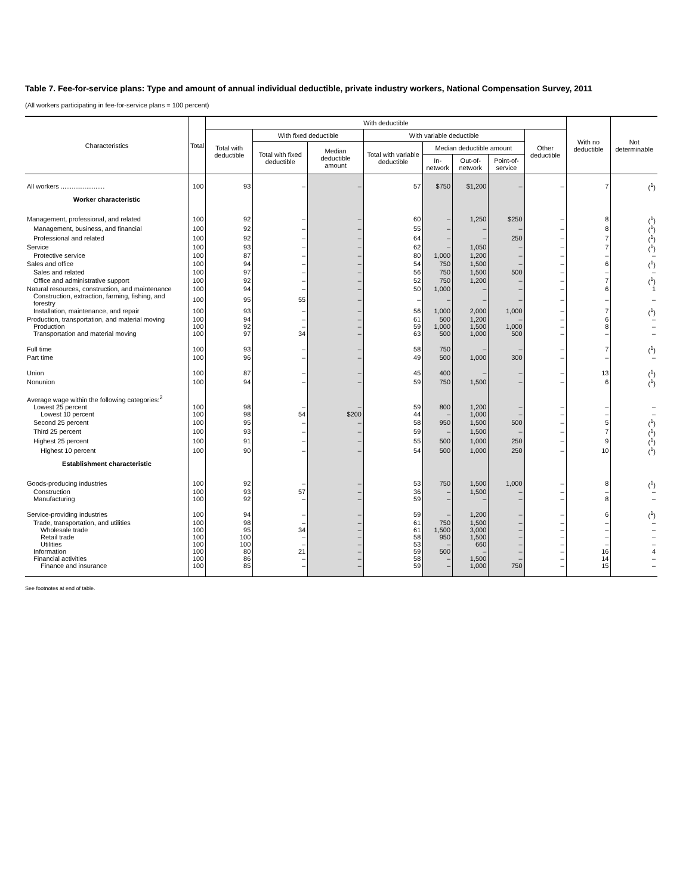Table 7. Fee-for-service plans: Type and amount of annual individual deductible, private industry workers, National Compensation Survey, 2011
(All workers participating in fee-for-service plans = 100 percent)
| Characteristics | Total | With deductible | | | | | | | | With no deductible | Not determinable |
| --- | --- | --- | --- | --- | --- | --- | --- | --- | --- | --- | --- |
| | | Total with deductible | With fixed deductible | | With variable deductible | | | | Other deductible | | |
| | | | Total with fixed deductible | Median deductible amount | Total with variable deductible | Median deductible amount | | | | | |
| | | | | | | In-network | Out-of-network | Point-of-service | | | |
| All workers ........................ | 100 | 93 | – | – | 57 | $750 | $1,200 | – | – | 7 | (<sup>1</sup>) |
| Worker characteristic | | | | | | | | | | | |
| Management, professional, and related | 100 | 92 | – | – | 60 | – | 1,250 | $250 | – | 8 | (<sup>1</sup>) |
| Management, business, and financial | 100 | 92 | – | – | 55 | – | – | – | – | 8 | (<sup>1</sup>) |
| Professional and related | 100 | 92 | – | – | 64 | – | – | 250 | – | 7 | (<sup>1</sup>) |
| Service | 100 | 93 | – | – | 62 | – | 1,050 | – | – | 7 | (<sup>1</sup>) |
| Protective service | 100 | 87 | – | – | 80 | 1,000 | 1,200 | – | – | – | – |
| Sales and office | 100 | 94 | – | – | 54 | 750 | 1,500 | – | – | 6 | (<sup>1</sup>) |
| Sales and related | 100 | 97 | – | – | 56 | 750 | 1,500 | 500 | – | – | – |
| Office and administrative support | 100 | 92 | – | – | 52 | 750 | 1,200 | – | – | 7 | (<sup>1</sup>) |
| Natural resources, construction, and maintenance | 100 | 94 | – | – | 50 | 1,000 | – | – | – | 6 | 1 |
| Construction, extraction, farming, fishing, and forestry | 100 | 95 | 55 | – | – | – | – | – | – | – | – |
| Installation, maintenance, and repair | 100 | 93 | – | – | 56 | 1,000 | 2,000 | 1,000 | – | 7 | (<sup>1</sup>) |
| Production, transportation, and material moving | 100 | 94 | – | – | 61 | 500 | 1,200 | – | – | 6 | – |
| Production | 100 | 92 | – | – | 59 | 1,000 | 1,500 | 1,000 | – | 8 | – |
| Transportation and material moving | 100 | 97 | 34 | – | 63 | 500 | 1,000 | 500 | – | – | – |
| Full time | 100 | 93 | – | – | 58 | 750 | – | – | – | 7 | (<sup>1</sup>) |
| Part time | 100 | 96 | – | – | 49 | 500 | 1,000 | 300 | – | – | – |
| Union | 100 | 87 | – | – | 45 | 400 | – | – | – | 13 | (<sup>1</sup>) |
| Nonunion | 100 | 94 | – | – | 59 | 750 | 1,500 | – | – | 6 | (<sup>1</sup>) |
| Average wage within the following categories:<sup>2</sup> | | | | | | | | | | | |
| Lowest 25 percent | 100 | 98 | – | – | 59 | 800 | 1,200 | – | – | – | – |
| Lowest 10 percent | 100 | 98 | 54 | $200 | 44 | – | 1,000 | – | – | – | – |
| Second 25 percent | 100 | 95 | – | – | 58 | 950 | 1,500 | 500 | – | 5 | (<sup>1</sup>) |
| Third 25 percent | 100 | 93 | – | – | 59 | – | 1,500 | – | – | 7 | (<sup>1</sup>) |
| Highest 25 percent | 100 | 91 | – | – | 55 | 500 | 1,000 | 250 | – | 9 | (<sup>1</sup>) |
| Highest 10 percent | 100 | 90 | – | – | 54 | 500 | 1,000 | 250 | – | 10 | (<sup>1</sup>) |
| Establishment characteristic | | | | | | | | | | | |
| Goods-producing industries | 100 | 92 | – | – | 53 | 750 | 1,500 | 1,000 | – | 8 | (<sup>1</sup>) |
| Construction | 100 | 93 | 57 | – | 36 | – | 1,500 | – | – | – | – |
| Manufacturing | 100 | 92 | – | – | 59 | – | – | – | – | 8 | – |
| Service-providing industries | 100 | 94 | – | – | 59 | – | 1,200 | – | – | 6 | (<sup>1</sup>) |
| Trade, transportation, and utilities | 100 | 98 | – | – | 61 | 750 | 1,500 | – | – | – | – |
| Wholesale trade | 100 | 95 | 34 | – | 61 | 1,500 | 3,000 | – | – | – | – |
| Retail trade | 100 | 100 | – | – | 58 | 950 | 1,500 | – | – | – | – |
| Utilities | 100 | 100 | – | – | 53 | – | 660 | – | – | – | – |
| Information | 100 | 80 | 21 | – | 59 | 500 | – | – | – | 16 | 4 |
| Financial activities | 100 | 86 | – | – | 58 | – | 1,500 | – | – | 14 | – |
| Finance and insurance | 100 | 85 | – | – | 59 | – | 1,000 | 750 | – | 15 | – |
See footnotes at end of table.